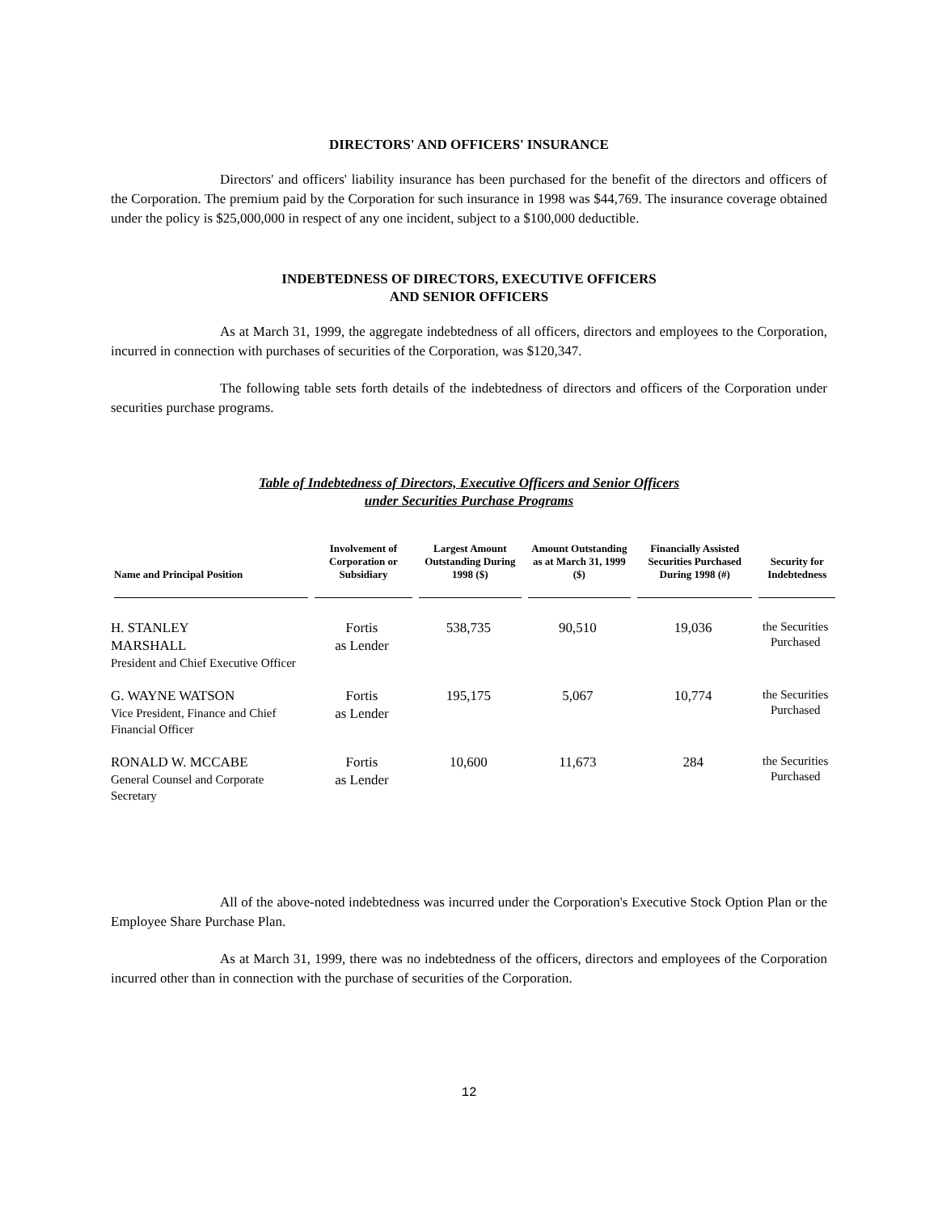DIRECTORS' AND OFFICERS' INSURANCE
Directors' and officers' liability insurance has been purchased for the benefit of the directors and officers of the Corporation. The premium paid by the Corporation for such insurance in 1998 was $44,769. The insurance coverage obtained under the policy is $25,000,000 in respect of any one incident, subject to a $100,000 deductible.
INDEBTEDNESS OF DIRECTORS, EXECUTIVE OFFICERS
AND SENIOR OFFICERS
As at March 31, 1999, the aggregate indebtedness of all officers, directors and employees to the Corporation, incurred in connection with purchases of securities of the Corporation, was $120,347.
The following table sets forth details of the indebtedness of directors and officers of the Corporation under securities purchase programs.
Table of Indebtedness of Directors, Executive Officers and Senior Officers
under Securities Purchase Programs
| Name and Principal Position | Involvement of Corporation or Subsidiary | Largest Amount Outstanding During 1998 ($) | Amount Outstanding as at March 31, 1999 ($) | Financially Assisted Securities Purchased During 1998 (#) | Security for Indebtedness |
| --- | --- | --- | --- | --- | --- |
| H. STANLEY MARSHALL President and Chief Executive Officer | Fortis as Lender | 538,735 | 90,510 | 19,036 | the Securities Purchased |
| G. WAYNE WATSON Vice President, Finance and Chief Financial Officer | Fortis as Lender | 195,175 | 5,067 | 10,774 | the Securities Purchased |
| RONALD W. MCCABE General Counsel and Corporate Secretary | Fortis as Lender | 10,600 | 11,673 | 284 | the Securities Purchased |
All of the above-noted indebtedness was incurred under the Corporation's Executive Stock Option Plan or the Employee Share Purchase Plan.
As at March 31, 1999, there was no indebtedness of the officers, directors and employees of the Corporation incurred other than in connection with the purchase of securities of the Corporation.
12